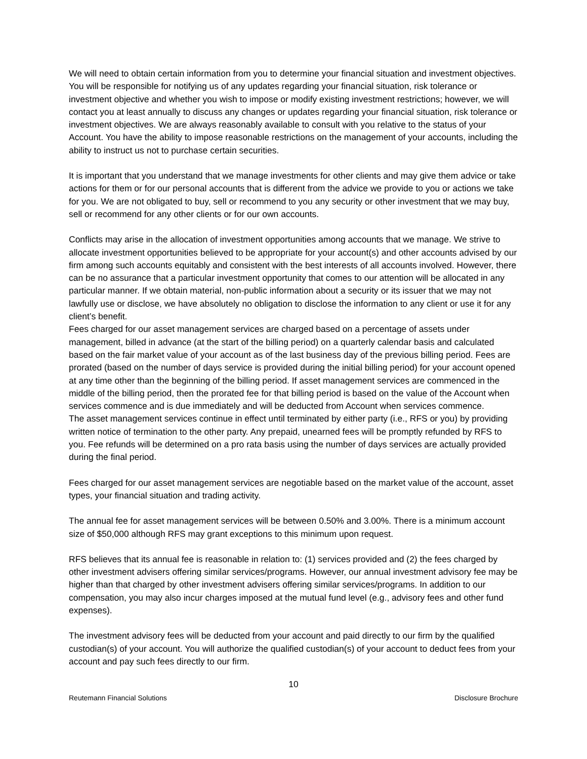We will need to obtain certain information from you to determine your financial situation and investment objectives. You will be responsible for notifying us of any updates regarding your financial situation, risk tolerance or investment objective and whether you wish to impose or modify existing investment restrictions; however, we will contact you at least annually to discuss any changes or updates regarding your financial situation, risk tolerance or investment objectives. We are always reasonably available to consult with you relative to the status of your Account. You have the ability to impose reasonable restrictions on the management of your accounts, including the ability to instruct us not to purchase certain securities.
It is important that you understand that we manage investments for other clients and may give them advice or take actions for them or for our personal accounts that is different from the advice we provide to you or actions we take for you. We are not obligated to buy, sell or recommend to you any security or other investment that we may buy, sell or recommend for any other clients or for our own accounts.
Conflicts may arise in the allocation of investment opportunities among accounts that we manage. We strive to allocate investment opportunities believed to be appropriate for your account(s) and other accounts advised by our firm among such accounts equitably and consistent with the best interests of all accounts involved. However, there can be no assurance that a particular investment opportunity that comes to our attention will be allocated in any particular manner. If we obtain material, non-public information about a security or its issuer that we may not lawfully use or disclose, we have absolutely no obligation to disclose the information to any client or use it for any client’s benefit.
Fees charged for our asset management services are charged based on a percentage of assets under management, billed in advance (at the start of the billing period) on a quarterly calendar basis and calculated based on the fair market value of your account as of the last business day of the previous billing period. Fees are prorated (based on the number of days service is provided during the initial billing period) for your account opened at any time other than the beginning of the billing period. If asset management services are commenced in the middle of the billing period, then the prorated fee for that billing period is based on the value of the Account when services commence and is due immediately and will be deducted from Account when services commence.
The asset management services continue in effect until terminated by either party (i.e., RFS or you) by providing written notice of termination to the other party. Any prepaid, unearned fees will be promptly refunded by RFS to you. Fee refunds will be determined on a pro rata basis using the number of days services are actually provided during the final period.
Fees charged for our asset management services are negotiable based on the market value of the account, asset types, your financial situation and trading activity.
The annual fee for asset management services will be between 0.50% and 3.00%. There is a minimum account size of $50,000 although RFS may grant exceptions to this minimum upon request.
RFS believes that its annual fee is reasonable in relation to: (1) services provided and (2) the fees charged by other investment advisers offering similar services/programs. However, our annual investment advisory fee may be higher than that charged by other investment advisers offering similar services/programs. In addition to our compensation, you may also incur charges imposed at the mutual fund level (e.g., advisory fees and other fund expenses).
The investment advisory fees will be deducted from your account and paid directly to our firm by the qualified custodian(s) of your account. You will authorize the qualified custodian(s) of your account to deduct fees from your account and pay such fees directly to our firm.
10
Reutemann Financial Solutions Disclosure Brochure